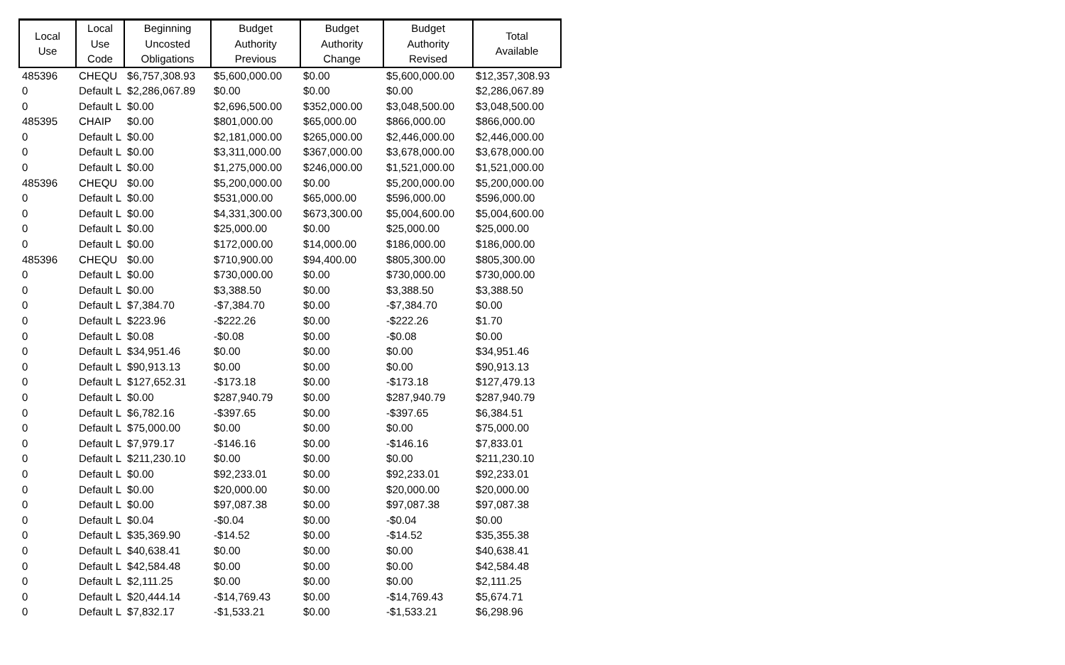| Local Use | Local Use Code | Beginning Uncosted Obligations | Budget Authority Previous | Budget Authority Change | Budget Authority Revised | Total Available |
| --- | --- | --- | --- | --- | --- | --- |
| 485396 | CHEQU | $6,757,308.93 | $5,600,000.00 | $0.00 | $5,600,000.00 | $12,357,308.93 |
| 0 | Default L | $2,286,067.89 | $0.00 | $0.00 | $0.00 | $2,286,067.89 |
| 0 | Default L | $0.00 | $2,696,500.00 | $352,000.00 | $3,048,500.00 | $3,048,500.00 |
| 485395 | CHAIP | $0.00 | $801,000.00 | $65,000.00 | $866,000.00 | $866,000.00 |
| 0 | Default L | $0.00 | $2,181,000.00 | $265,000.00 | $2,446,000.00 | $2,446,000.00 |
| 0 | Default L | $0.00 | $3,311,000.00 | $367,000.00 | $3,678,000.00 | $3,678,000.00 |
| 0 | Default L | $0.00 | $1,275,000.00 | $246,000.00 | $1,521,000.00 | $1,521,000.00 |
| 485396 | CHEQU | $0.00 | $5,200,000.00 | $0.00 | $5,200,000.00 | $5,200,000.00 |
| 0 | Default L | $0.00 | $531,000.00 | $65,000.00 | $596,000.00 | $596,000.00 |
| 0 | Default L | $0.00 | $4,331,300.00 | $673,300.00 | $5,004,600.00 | $5,004,600.00 |
| 0 | Default L | $0.00 | $25,000.00 | $0.00 | $25,000.00 | $25,000.00 |
| 0 | Default L | $0.00 | $172,000.00 | $14,000.00 | $186,000.00 | $186,000.00 |
| 485396 | CHEQU | $0.00 | $710,900.00 | $94,400.00 | $805,300.00 | $805,300.00 |
| 0 | Default L | $0.00 | $730,000.00 | $0.00 | $730,000.00 | $730,000.00 |
| 0 | Default L | $0.00 | $3,388.50 | $0.00 | $3,388.50 | $3,388.50 |
| 0 | Default L | $7,384.70 | -$7,384.70 | $0.00 | -$7,384.70 | $0.00 |
| 0 | Default L | $223.96 | -$222.26 | $0.00 | -$222.26 | $1.70 |
| 0 | Default L | $0.08 | -$0.08 | $0.00 | -$0.08 | $0.00 |
| 0 | Default L | $34,951.46 | $0.00 | $0.00 | $0.00 | $34,951.46 |
| 0 | Default L | $90,913.13 | $0.00 | $0.00 | $0.00 | $90,913.13 |
| 0 | Default L | $127,652.31 | -$173.18 | $0.00 | -$173.18 | $127,479.13 |
| 0 | Default L | $0.00 | $287,940.79 | $0.00 | $287,940.79 | $287,940.79 |
| 0 | Default L | $6,782.16 | -$397.65 | $0.00 | -$397.65 | $6,384.51 |
| 0 | Default L | $75,000.00 | $0.00 | $0.00 | $0.00 | $75,000.00 |
| 0 | Default L | $7,979.17 | -$146.16 | $0.00 | -$146.16 | $7,833.01 |
| 0 | Default L | $211,230.10 | $0.00 | $0.00 | $0.00 | $211,230.10 |
| 0 | Default L | $0.00 | $92,233.01 | $0.00 | $92,233.01 | $92,233.01 |
| 0 | Default L | $0.00 | $20,000.00 | $0.00 | $20,000.00 | $20,000.00 |
| 0 | Default L | $0.00 | $97,087.38 | $0.00 | $97,087.38 | $97,087.38 |
| 0 | Default L | $0.04 | -$0.04 | $0.00 | -$0.04 | $0.00 |
| 0 | Default L | $35,369.90 | -$14.52 | $0.00 | -$14.52 | $35,355.38 |
| 0 | Default L | $40,638.41 | $0.00 | $0.00 | $0.00 | $40,638.41 |
| 0 | Default L | $42,584.48 | $0.00 | $0.00 | $0.00 | $42,584.48 |
| 0 | Default L | $2,111.25 | $0.00 | $0.00 | $0.00 | $2,111.25 |
| 0 | Default L | $20,444.14 | -$14,769.43 | $0.00 | -$14,769.43 | $5,674.71 |
| 0 | Default L | $7,832.17 | -$1,533.21 | $0.00 | -$1,533.21 | $6,298.96 |